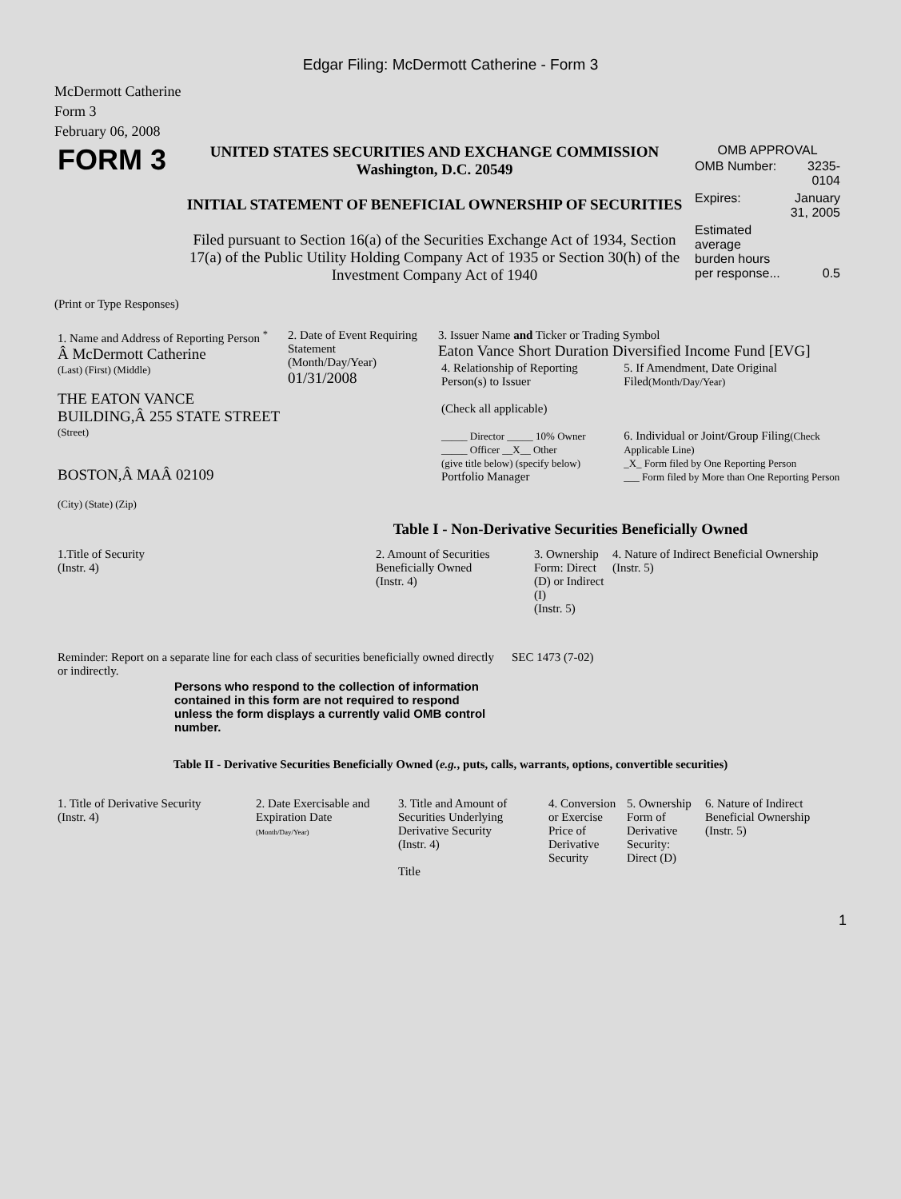Edgar Filing: McDermott Catherine - Form 3
McDermott Catherine
Form 3
February 06, 2008
| FORM 3 | UNITED STATES SECURITIES AND EXCHANGE COMMISSION Washington, D.C. 20549 INITIAL STATEMENT OF BENEFICIAL OWNERSHIP OF SECURITIES Filed pursuant to Section 16(a) of the Securities Exchange Act of 1934, Section 17(a) of the Public Utility Holding Company Act of 1935 or Section 30(h) of the Investment Company Act of 1940 | OMB APPROVAL / OMB Number: / 3235-0104 / / Expires: / January 31, 2005 / / Estimated average burden hours per response... / 0.5 / |
(Print or Type Responses)
| 1. Name and Address of Reporting Person <sup>*</sup> Â McDermott Catherine (Last) (First) (Middle) THE EATON VANCE BUILDING,Â 255 STATE STREET (Street) BOSTON,Â MAÂ 02109 (City) (State) (Zip) | 2. Date of Event Requiring Statement (Month/Day/Year) 01/31/2008 | 3. Issuer Name and Ticker or Trading Symbol Eaton Vance Short Duration Diversified Income Fund [EVG] / 4. Relationship of Reporting Person(s) to Issuer (Check all applicable) _____ Director _____ 10% Owner _____ Officer __X__ Other (give title below) (specify below) Portfolio Manager / 5. If Amendment, Date Original Filed (Month/Day/Year) 6. Individual or Joint/Group Filing (Check Applicable Line) _X_ Form filed by One Reporting Person ___ Form filed by More than One Reporting Person / |
Table I - Non-Derivative Securities Beneficially Owned
| 1.Title of Security (Instr. 4) | 2. Amount of Securities Beneficially Owned (Instr. 4) | 3. Ownership Form: Direct (D) or Indirect (I) (Instr. 5) | 4. Nature of Indirect Beneficial Ownership (Instr. 5) |
| --- | --- | --- | --- |
| Reminder: Report on a separate line for each class of securities beneficially owned directly or indirectly. | SEC 1473 (7-02) |
Persons who respond to the collection of information contained in this form are not required to respond unless the form displays a currently valid OMB control number.
Table II - Derivative Securities Beneficially Owned (e.g., puts, calls, warrants, options, convertible securities)
| 1. Title of Derivative Security (Instr. 4) | 2. Date Exercisable and Expiration Date (Month/Day/Year) | 3. Title and Amount of Securities Underlying Derivative Security (Instr. 4) Title | 4. Conversion or Exercise Price of Derivative Security | 5. Ownership Form of Derivative Security: Direct (D) | 6. Nature of Indirect Beneficial Ownership (Instr. 5) |
| --- | --- | --- | --- | --- | --- |
1